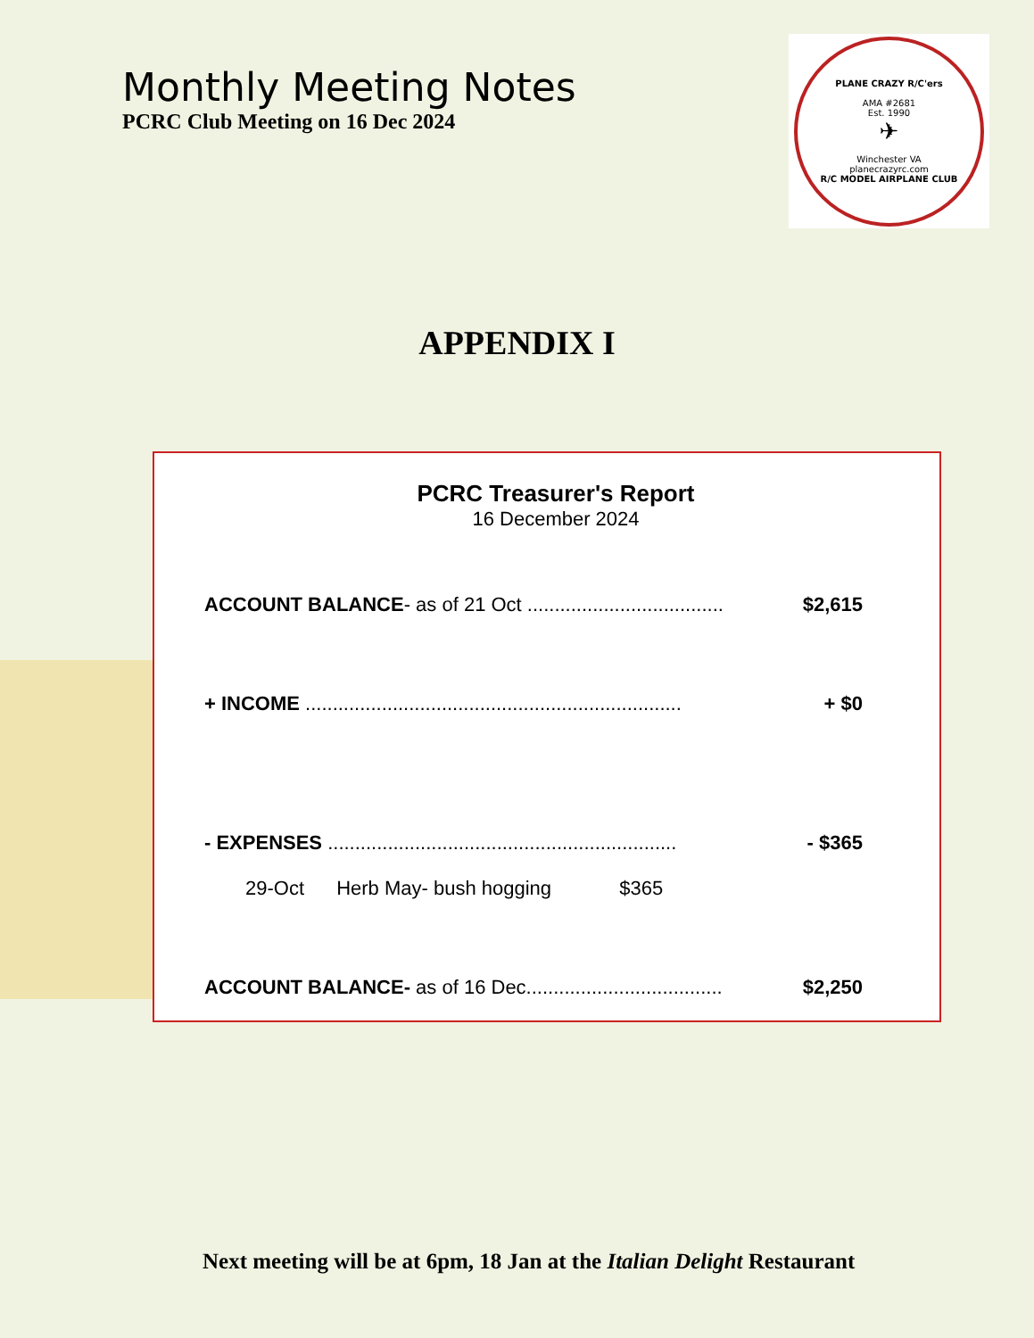Monthly Meeting Notes
PCRC Club Meeting on 16 Dec 2024
PLANE CRAZY R/C'ers
AMA #2681
Est. 1990
✈
Winchester VA
planecrazyrc.com
R/C MODEL AIRPLANE CLUB
APPENDIX I
PCRC Treasurer's Report
16 December 2024
ACCOUNT BALANCE- as of 21 Oct .................................... $2,615
+ INCOME ..................................................................... + $0
- EXPENSES ................................................................ - $365
29-Oct Herb May- bush hogging $365
ACCOUNT BALANCE- as of 16 Dec.................................... $2,250
Next meeting will be at 6pm, 18 Jan at the Italian Delight Restaurant